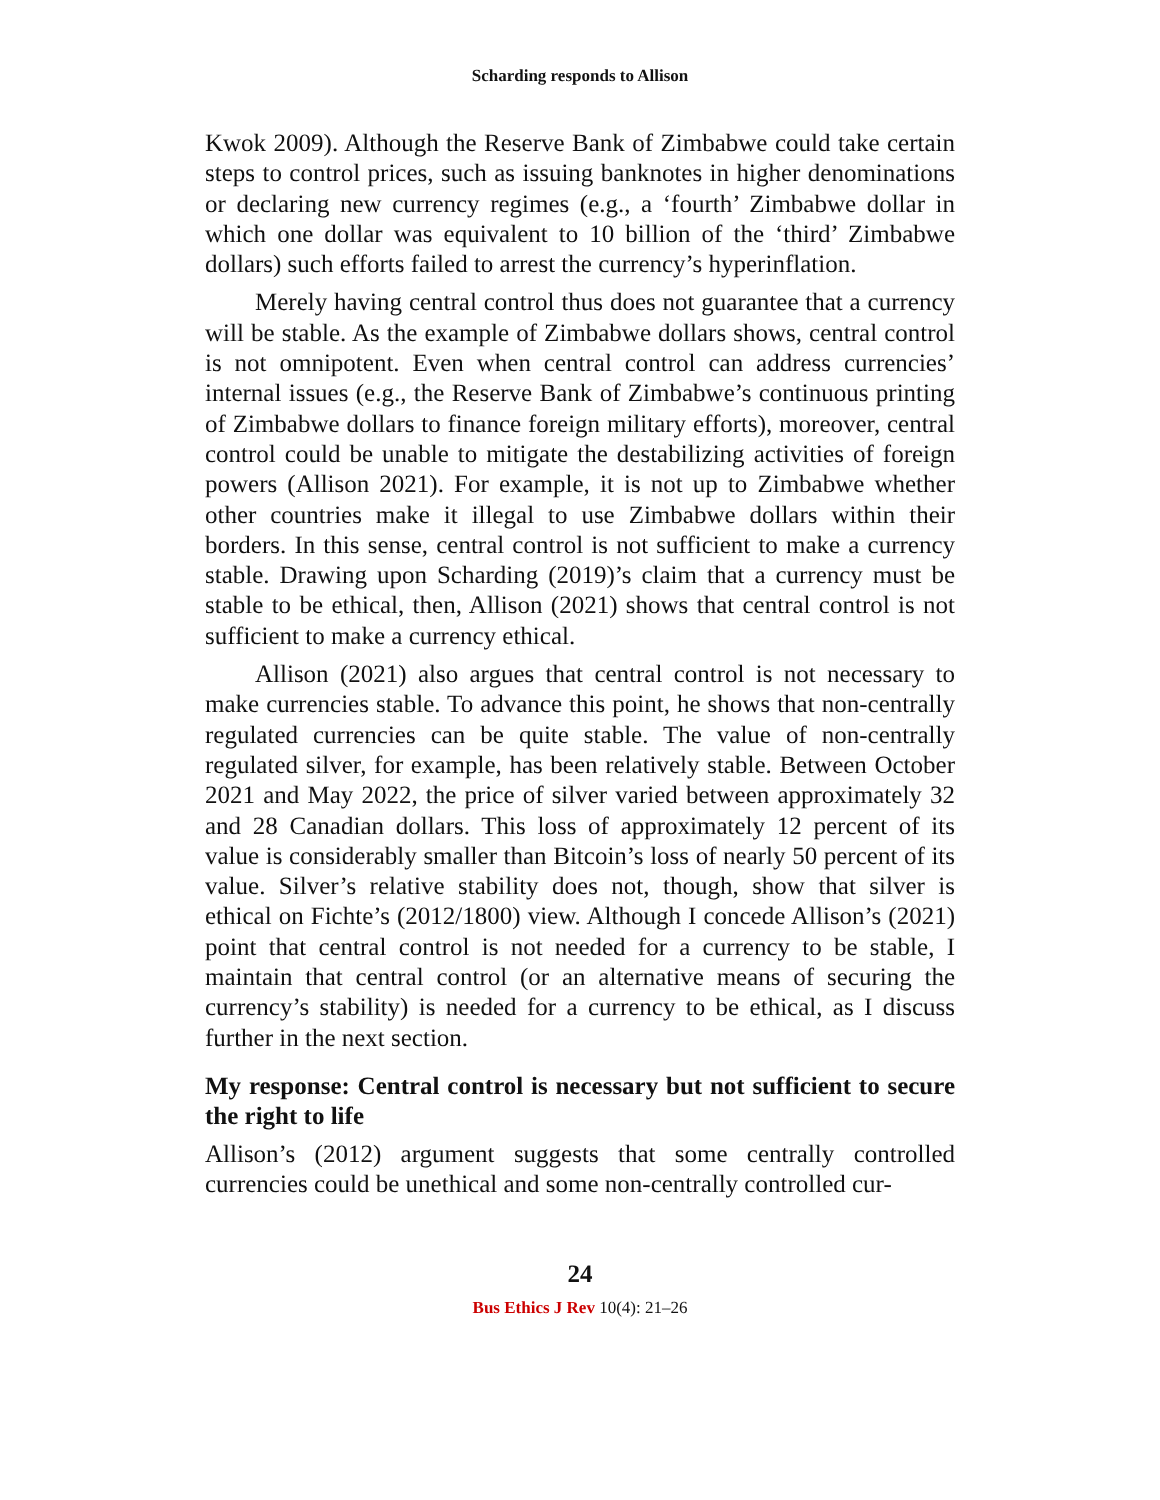Scharding responds to Allison
Kwok 2009). Although the Reserve Bank of Zimbabwe could take certain steps to control prices, such as issuing banknotes in higher denominations or declaring new currency regimes (e.g., a ‘fourth’ Zimbabwe dollar in which one dollar was equivalent to 10 billion of the ‘third’ Zimbabwe dollars) such efforts failed to arrest the currency’s hyperinflation.
Merely having central control thus does not guarantee that a currency will be stable. As the example of Zimbabwe dollars shows, central control is not omnipotent. Even when central control can address currencies’ internal issues (e.g., the Reserve Bank of Zimbabwe’s continuous printing of Zimbabwe dollars to finance foreign military efforts), moreover, central control could be unable to mitigate the destabilizing activities of foreign powers (Allison 2021). For example, it is not up to Zimbabwe whether other countries make it illegal to use Zimbabwe dollars within their borders. In this sense, central control is not sufficient to make a currency stable. Drawing upon Scharding (2019)’s claim that a currency must be stable to be ethical, then, Allison (2021) shows that central control is not sufficient to make a currency ethical.
Allison (2021) also argues that central control is not necessary to make currencies stable. To advance this point, he shows that non-centrally regulated currencies can be quite stable. The value of non-centrally regulated silver, for example, has been relatively stable. Between October 2021 and May 2022, the price of silver varied between approximately 32 and 28 Canadian dollars. This loss of approximately 12 percent of its value is considerably smaller than Bitcoin’s loss of nearly 50 percent of its value. Silver’s relative stability does not, though, show that silver is ethical on Fichte’s (2012/1800) view. Although I concede Allison’s (2021) point that central control is not needed for a currency to be stable, I maintain that central control (or an alternative means of securing the currency’s stability) is needed for a currency to be ethical, as I discuss further in the next section.
My response: Central control is necessary but not sufficient to secure the right to life
Allison’s (2012) argument suggests that some centrally controlled currencies could be unethical and some non-centrally controlled cur-
24
Bus Ethics J Rev 10(4): 21–26